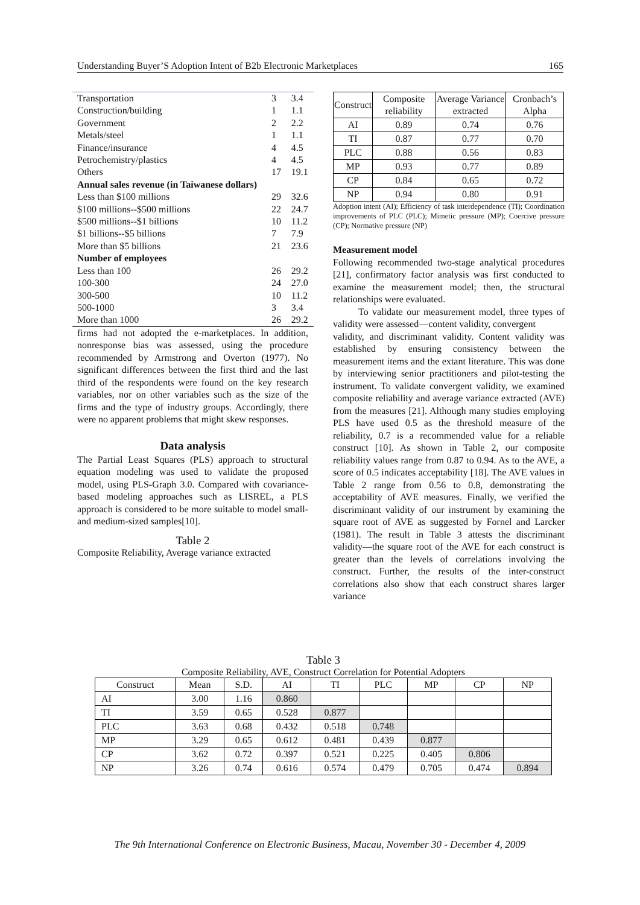Understanding Buyer’S Adoption Intent of B2b Electronic Marketplaces 165
| Transportation | 3 | 3.4 |
| Construction/building | 1 | 1.1 |
| Government | 2 | 2.2 |
| Metals/steel | 1 | 1.1 |
| Finance/insurance | 4 | 4.5 |
| Petrochemistry/plastics | 4 | 4.5 |
| Others | 17 | 19.1 |
| Annual sales revenue (in Taiwanese dollars) | | |
| Less than $100 millions | 29 | 32.6 |
| $100 millions--$500 millions | 22 | 24.7 |
| $500 millions--$1 billions | 10 | 11.2 |
| $1 billions--$5 billions | 7 | 7.9 |
| More than $5 billions | 21 | 23.6 |
| Number of employees | | |
| Less than 100 | 26 | 29.2 |
| 100-300 | 24 | 27.0 |
| 300-500 | 10 | 11.2 |
| 500-1000 | 3 | 3.4 |
| More than 1000 | 26 | 29.2 |
firms had not adopted the e-marketplaces. In addition, nonresponse bias was assessed, using the procedure recommended by Armstrong and Overton (1977). No significant differences between the first third and the last third of the respondents were found on the key research variables, nor on other variables such as the size of the firms and the type of industry groups. Accordingly, there were no apparent problems that might skew responses.
Data analysis
The Partial Least Squares (PLS) approach to structural equation modeling was used to validate the proposed model, using PLS-Graph 3.0. Compared with covariance-based modeling approaches such as LISREL, a PLS approach is considered to be more suitable to model small- and medium-sized samples[10].
Table 2
Composite Reliability, Average variance extracted
| Construct | Composite reliability | Average Variance extracted | Cronbach’s Alpha |
| --- | --- | --- | --- |
| AI | 0.89 | 0.74 | 0.76 |
| TI | 0.87 | 0.77 | 0.70 |
| PLC | 0.88 | 0.56 | 0.83 |
| MP | 0.93 | 0.77 | 0.89 |
| CP | 0.84 | 0.65 | 0.72 |
| NP | 0.94 | 0.80 | 0.91 |
Adoption intent (AI); Efficiency of task interdependence (TI); Coordination improvements of PLC (PLC); Mimetic pressure (MP); Coercive pressure (CP); Normative pressure (NP)
Measurement model
Following recommended two-stage analytical procedures [21], confirmatory factor analysis was first conducted to examine the measurement model; then, the structural relationships were evaluated.
To validate our measurement model, three types of validity were assessed—content validity, convergent
validity, and discriminant validity. Content validity was established by ensuring consistency between the measurement items and the extant literature. This was done by interviewing senior practitioners and pilot-testing the instrument. To validate convergent validity, we examined composite reliability and average variance extracted (AVE) from the measures [21]. Although many studies employing PLS have used 0.5 as the threshold measure of the reliability, 0.7 is a recommended value for a reliable construct [10]. As shown in Table 2, our composite reliability values range from 0.87 to 0.94. As to the AVE, a score of 0.5 indicates acceptability [18]. The AVE values in Table 2 range from 0.56 to 0.8, demonstrating the acceptability of AVE measures. Finally, we verified the discriminant validity of our instrument by examining the square root of AVE as suggested by Fornel and Larcker (1981). The result in Table 3 attests the discriminant validity—the square root of the AVE for each construct is greater than the levels of correlations involving the construct. Further, the results of the inter-construct correlations also show that each construct shares larger variance
Table 3
Composite Reliability, AVE, Construct Correlation for Potential Adopters
| Construct | Mean | S.D. | AI | TI | PLC | MP | CP | NP |
| --- | --- | --- | --- | --- | --- | --- | --- | --- |
| AI | 3.00 | 1.16 | 0.860 | | | | | |
| TI | 3.59 | 0.65 | 0.528 | 0.877 | | | | |
| PLC | 3.63 | 0.68 | 0.432 | 0.518 | 0.748 | | | |
| MP | 3.29 | 0.65 | 0.612 | 0.481 | 0.439 | 0.877 | | |
| CP | 3.62 | 0.72 | 0.397 | 0.521 | 0.225 | 0.405 | 0.806 | |
| NP | 3.26 | 0.74 | 0.616 | 0.574 | 0.479 | 0.705 | 0.474 | 0.894 |
The 9th International Conference on Electronic Business, Macau, November 30 - December 4, 2009